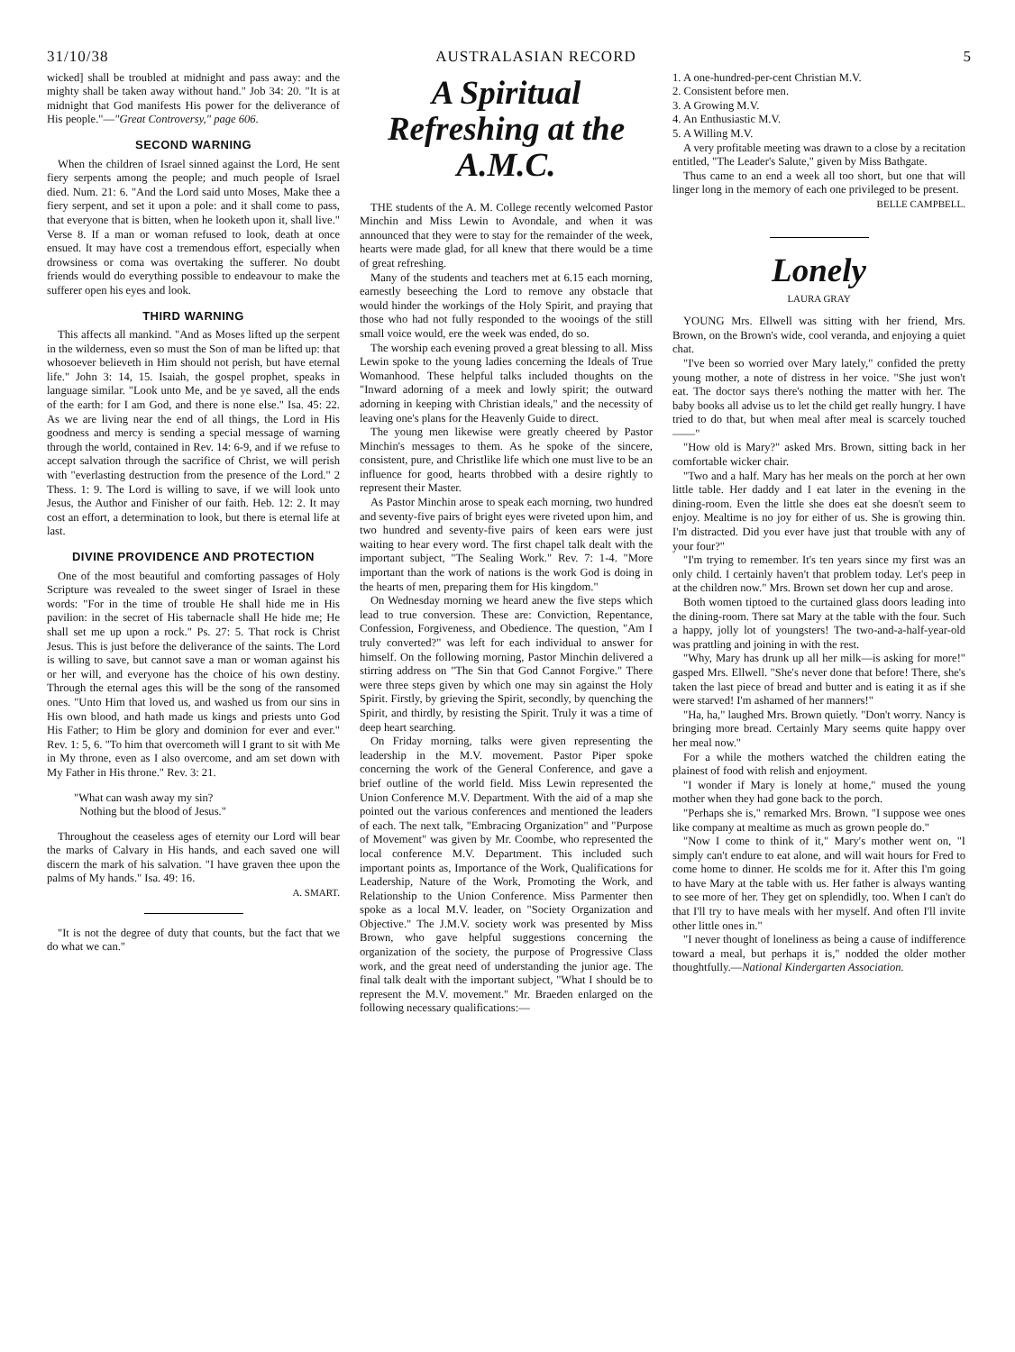31/10/38 AUSTRALASIAN RECORD 5
wicked] shall be troubled at midnight and pass away: and the mighty shall be taken away without hand." Job 34: 20. "It is at midnight that God manifests His power for the deliverance of His people."—"Great Controversy," page 606.
SECOND WARNING
When the children of Israel sinned against the Lord, He sent fiery serpents among the people; and much people of Israel died. Num. 21: 6. "And the Lord said unto Moses, Make thee a fiery serpent, and set it upon a pole: and it shall come to pass, that everyone that is bitten, when he looketh upon it, shall live." Verse 8. If a man or woman refused to look, death at once ensued. It may have cost a tremendous effort, especially when drowsiness or coma was overtaking the sufferer. No doubt friends would do everything possible to endeavour to make the sufferer open his eyes and look.
THIRD WARNING
This affects all mankind. "And as Moses lifted up the serpent in the wilderness, even so must the Son of man be lifted up: that whosoever believeth in Him should not perish, but have eternal life." John 3: 14, 15. Isaiah, the gospel prophet, speaks in language similar. "Look unto Me, and be ye saved, all the ends of the earth: for I am God, and there is none else." Isa. 45: 22. As we are living near the end of all things, the Lord in His goodness and mercy is sending a special message of warning through the world, contained in Rev. 14: 6-9, and if we refuse to accept salvation through the sacrifice of Christ, we will perish with "everlasting destruction from the presence of the Lord." 2 Thess. 1: 9. The Lord is willing to save, if we will look unto Jesus, the Author and Finisher of our faith. Heb. 12: 2. It may cost an effort, a determination to look, but there is eternal life at last.
DIVINE PROVIDENCE AND PROTECTION
One of the most beautiful and comforting passages of Holy Scripture was revealed to the sweet singer of Israel in these words: "For in the time of trouble He shall hide me in His pavilion: in the secret of His tabernacle shall He hide me; He shall set me up upon a rock." Ps. 27: 5. That rock is Christ Jesus. This is just before the deliverance of the saints. The Lord is willing to save, but cannot save a man or woman against his or her will, and everyone has the choice of his own destiny. Through the eternal ages this will be the song of the ransomed ones. "Unto Him that loved us, and washed us from our sins in His own blood, and hath made us kings and priests unto God His Father; to Him be glory and dominion for ever and ever." Rev. 1: 5, 6. "To him that overcometh will I grant to sit with Me in My throne, even as I also overcome, and am set down with My Father in His throne." Rev. 3: 21.
"What can wash away my sin?
Nothing but the blood of Jesus."
Throughout the ceaseless ages of eternity our Lord will bear the marks of Calvary in His hands, and each saved one will discern the mark of his salvation. "I have graven thee upon the palms of My hands." Isa. 49: 16.
A. SMART.
"It is not the degree of duty that counts, but the fact that we do what we can."
A Spiritual Refreshing at the A.M.C.
THE students of the A. M. College recently welcomed Pastor Minchin and Miss Lewin to Avondale, and when it was announced that they were to stay for the remainder of the week, hearts were made glad, for all knew that there would be a time of great refreshing.
Many of the students and teachers met at 6.15 each morning, earnestly beseeching the Lord to remove any obstacle that would hinder the workings of the Holy Spirit, and praying that those who had not fully responded to the wooings of the still small voice would, ere the week was ended, do so.
The worship each evening proved a great blessing to all. Miss Lewin spoke to the young ladies concerning the Ideals of True Womanhood. These helpful talks included thoughts on the "Inward adorning of a meek and lowly spirit; the outward adorning in keeping with Christian ideals," and the necessity of leaving one's plans for the Heavenly Guide to direct.
The young men likewise were greatly cheered by Pastor Minchin's messages to them. As he spoke of the sincere, consistent, pure, and Christlike life which one must live to be an influence for good, hearts throbbed with a desire rightly to represent their Master.
As Pastor Minchin arose to speak each morning, two hundred and seventy-five pairs of bright eyes were riveted upon him, and two hundred and seventy-five pairs of keen ears were just waiting to hear every word. The first chapel talk dealt with the important subject, "The Sealing Work." Rev. 7: 1-4. "More important than the work of nations is the work God is doing in the hearts of men, preparing them for His kingdom."
On Wednesday morning we heard anew the five steps which lead to true conversion. These are: Conviction, Repentance, Confession, Forgiveness, and Obedience. The question, "Am I truly converted?" was left for each individual to answer for himself. On the following morning, Pastor Minchin delivered a stirring address on "The Sin that God Cannot Forgive." There were three steps given by which one may sin against the Holy Spirit. Firstly, by grieving the Spirit, secondly, by quenching the Spirit, and thirdly, by resisting the Spirit. Truly it was a time of deep heart searching.
On Friday morning, talks were given representing the leadership in the M.V. movement. Pastor Piper spoke concerning the work of the General Conference, and gave a brief outline of the world field. Miss Lewin represented the Union Conference M.V. Department. With the aid of a map she pointed out the various conferences and mentioned the leaders of each. The next talk, "Embracing Organization" and "Purpose of Movement" was given by Mr. Coombe, who represented the local conference M.V. Department. This included such important points as, Importance of the Work, Qualifications for Leadership, Nature of the Work, Promoting the Work, and Relationship to the Union Conference. Miss Parmenter then spoke as a local M.V. leader, on "Society Organization and Objective." The J.M.V. society work was presented by Miss Brown, who gave helpful suggestions concerning the organization of the society, the purpose of Progressive Class work, and the great need of understanding the junior age. The final talk dealt with the important subject, "What I should be to represent the M.V. movement." Mr. Braeden enlarged on the following necessary qualifications:—
1. A one-hundred-per-cent Christian M.V.
2. Consistent before men.
3. A Growing M.V.
4. An Enthusiastic M.V.
5. A Willing M.V.
A very profitable meeting was drawn to a close by a recitation entitled, "The Leader's Salute," given by Miss Bathgate.
Thus came to an end a week all too short, but one that will linger long in the memory of each one privileged to be present.
BELLE CAMPBELL.
Lonely
LAURA GRAY
YOUNG Mrs. Ellwell was sitting with her friend, Mrs. Brown, on the Brown's wide, cool veranda, and enjoying a quiet chat.
"I've been so worried over Mary lately," confided the pretty young mother, a note of distress in her voice. "She just won't eat. The doctor says there's nothing the matter with her. The baby books all advise us to let the child get really hungry. I have tried to do that, but when meal after meal is scarcely touched——"
"How old is Mary?" asked Mrs. Brown, sitting back in her comfortable wicker chair.
"Two and a half. Mary has her meals on the porch at her own little table. Her daddy and I eat later in the evening in the dining-room. Even the little she does eat she doesn't seem to enjoy. Mealtime is no joy for either of us. She is growing thin. I'm distracted. Did you ever have just that trouble with any of your four?"
"I'm trying to remember. It's ten years since my first was an only child. I certainly haven't that problem today. Let's peep in at the children now." Mrs. Brown set down her cup and arose.
Both women tiptoed to the curtained glass doors leading into the dining-room. There sat Mary at the table with the four. Such a happy, jolly lot of youngsters! The two-and-a-half-year-old was prattling and joining in with the rest.
"Why, Mary has drunk up all her milk—is asking for more!" gasped Mrs. Ellwell. "She's never done that before! There, she's taken the last piece of bread and butter and is eating it as if she were starved! I'm ashamed of her manners!"
"Ha, ha," laughed Mrs. Brown quietly. "Don't worry. Nancy is bringing more bread. Certainly Mary seems quite happy over her meal now."
For a while the mothers watched the children eating the plainest of food with relish and enjoyment.
"I wonder if Mary is lonely at home," mused the young mother when they had gone back to the porch.
"Perhaps she is," remarked Mrs. Brown. "I suppose wee ones like company at mealtime as much as grown people do."
"Now I come to think of it," Mary's mother went on, "I simply can't endure to eat alone, and will wait hours for Fred to come home to dinner. He scolds me for it. After this I'm going to have Mary at the table with us. Her father is always wanting to see more of her. They get on splendidly, too. When I can't do that I'll try to have meals with her myself. And often I'll invite other little ones in."
"I never thought of loneliness as being a cause of indifference toward a meal, but perhaps it is," nodded the older mother thoughtfully.—National Kindergarten Association.